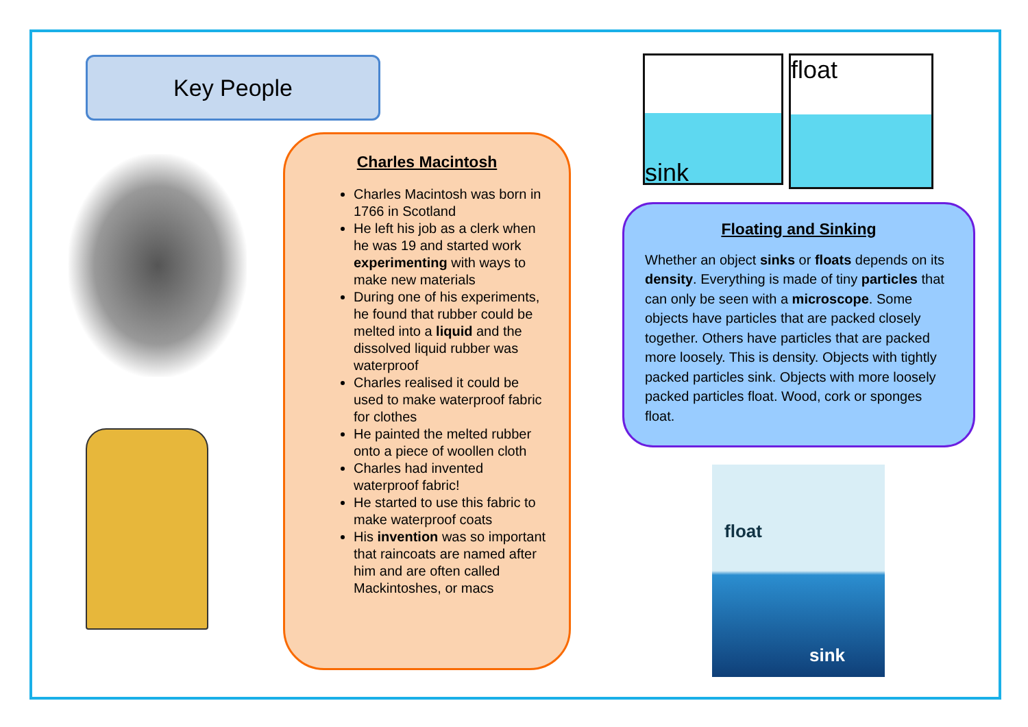Key People
Charles Macintosh
Charles Macintosh was born in 1766 in Scotland
He left his job as a clerk when he was 19 and started work experimenting with ways to make new materials
During one of his experiments, he found that rubber could be melted into a liquid and the dissolved liquid rubber was waterproof
Charles realised it could be used to make waterproof fabric for clothes
He painted the melted rubber onto a piece of woollen cloth
Charles had invented waterproof fabric!
He started to use this fabric to make waterproof coats
His invention was so important that raincoats are named after him and are often called Mackintoshes, or macs
sink
float
Floating and Sinking
Whether an object sinks or floats depends on its density. Everything is made of tiny particles that can only be seen with a microscope. Some objects have particles that are packed closely together. Others have particles that are packed more loosely. This is density. Objects with tightly packed particles sink. Objects with more loosely packed particles float. Wood, cork or sponges float.
float
sink